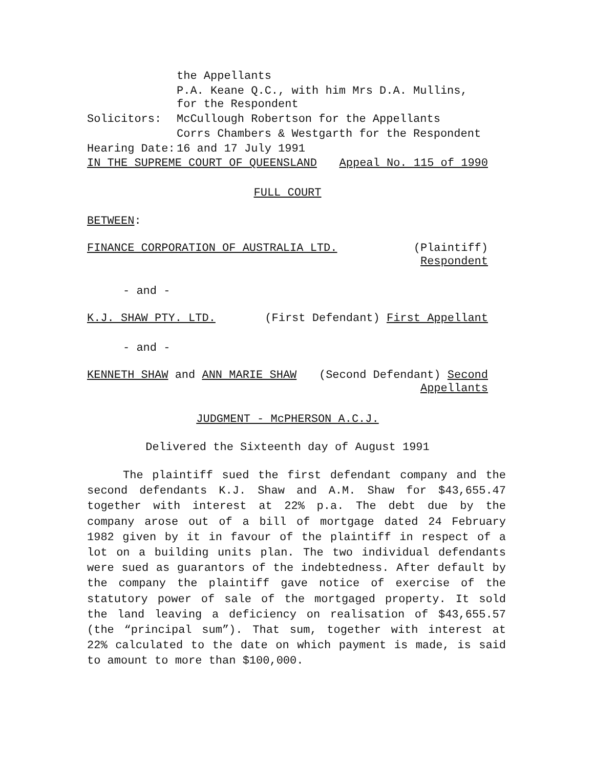| | the Appellants |
| | P.A. Keane Q.C., with him Mrs D.A. Mullins, for the Respondent |
| Solicitors: | McCullough Robertson for the Appellants |
| | Corrs Chambers & Westgarth for the Respondent |
| Hearing Date: | 16 and 17 July 1991 |
| IN THE SUPREME COURT OF QUEENSLAND | Appeal No. 115 of 1990 |
FULL COURT
BETWEEN:
| FINANCE CORPORATION OF AUSTRALIA LTD. | (Plaintiff) Respondent |
- and -
| K.J. SHAW PTY. LTD. | (First Defendant) First Appellant |
- and -
| KENNETH SHAW and ANN MARIE SHAW | (Second Defendant) Second Appellants |
JUDGMENT - McPHERSON A.C.J.
Delivered the Sixteenth day of August 1991
The plaintiff sued the first defendant company and the second defendants K.J. Shaw and A.M. Shaw for $43,655.47 together with interest at 22% p.a. The debt due by the company arose out of a bill of mortgage dated 24 February 1982 given by it in favour of the plaintiff in respect of a lot on a building units plan. The two individual defendants were sued as guarantors of the indebtedness. After default by the company the plaintiff gave notice of exercise of the statutory power of sale of the mortgaged property. It sold the land leaving a deficiency on realisation of $43,655.57 (the “principal sum”). That sum, together with interest at 22% calculated to the date on which payment is made, is said to amount to more than $100,000.